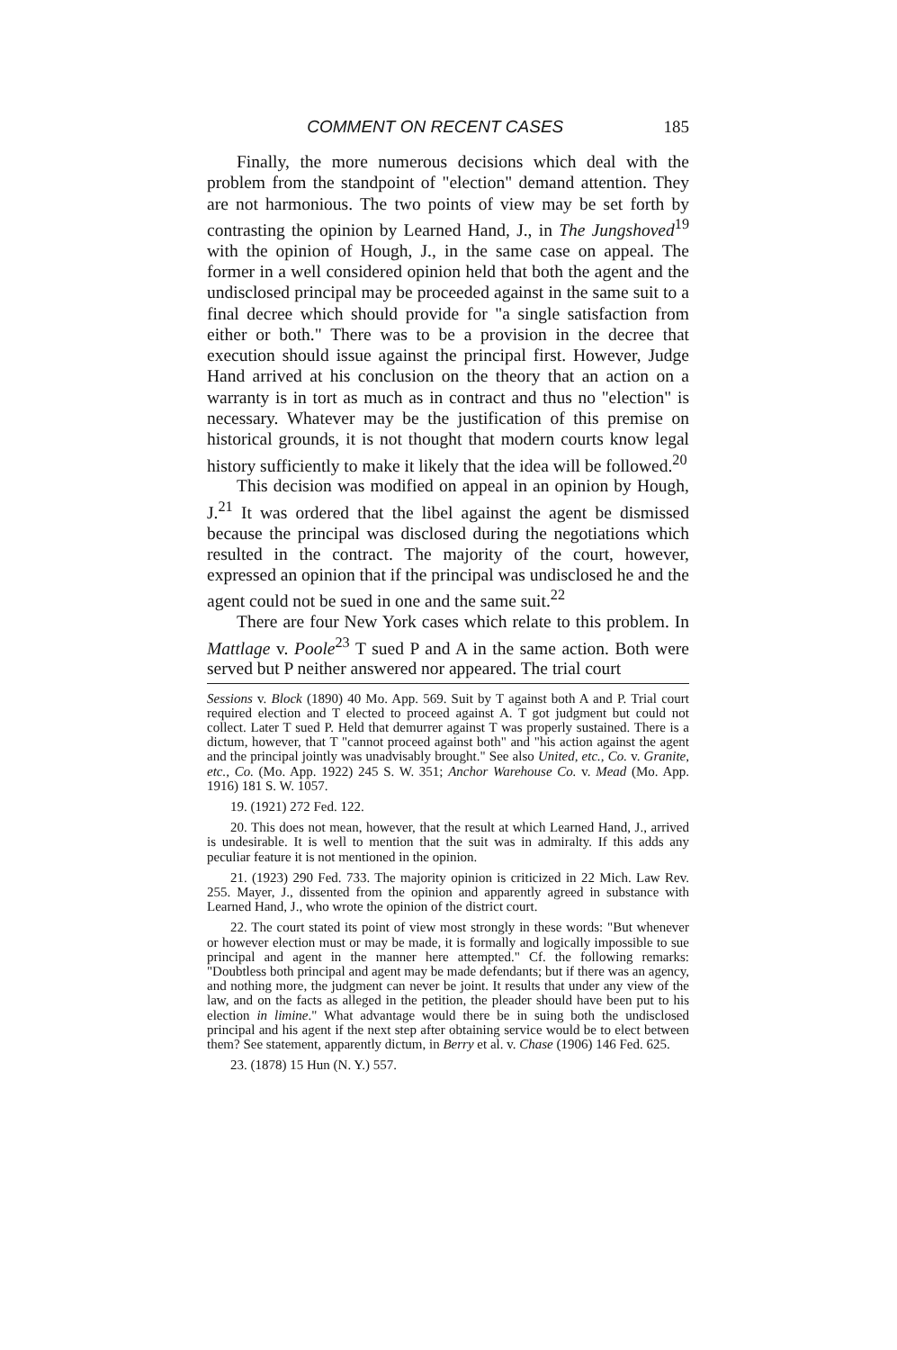COMMENT ON RECENT CASES 185
Finally, the more numerous decisions which deal with the problem from the standpoint of "election" demand attention. They are not harmonious. The two points of view may be set forth by contrasting the opinion by Learned Hand, J., in The Jungshoved<sup>19</sup> with the opinion of Hough, J., in the same case on appeal. The former in a well considered opinion held that both the agent and the undisclosed principal may be proceeded against in the same suit to a final decree which should provide for "a single satisfaction from either or both." There was to be a provision in the decree that execution should issue against the principal first. However, Judge Hand arrived at his conclusion on the theory that an action on a warranty is in tort as much as in contract and thus no "election" is necessary. Whatever may be the justification of this premise on historical grounds, it is not thought that modern courts know legal history sufficiently to make it likely that the idea will be followed.<sup>20</sup>
This decision was modified on appeal in an opinion by Hough, J.<sup>21</sup> It was ordered that the libel against the agent be dismissed because the principal was disclosed during the negotiations which resulted in the contract. The majority of the court, however, expressed an opinion that if the principal was undisclosed he and the agent could not be sued in one and the same suit.<sup>22</sup>
There are four New York cases which relate to this problem. In Mattlage v. Poole<sup>23</sup> T sued P and A in the same action. Both were served but P neither answered nor appeared. The trial court
Sessions v. Block (1890) 40 Mo. App. 569. Suit by T against both A and P. Trial court required election and T elected to proceed against A. T got judgment but could not collect. Later T sued P. Held that demurrer against T was properly sustained. There is a dictum, however, that T "cannot proceed against both" and "his action against the agent and the principal jointly was unadvisably brought." See also United, etc., Co. v. Granite, etc., Co. (Mo. App. 1922) 245 S. W. 351; Anchor Warehouse Co. v. Mead (Mo. App. 1916) 181 S. W. 1057.
19. (1921) 272 Fed. 122.
20. This does not mean, however, that the result at which Learned Hand, J., arrived is undesirable. It is well to mention that the suit was in admiralty. If this adds any peculiar feature it is not mentioned in the opinion.
21. (1923) 290 Fed. 733. The majority opinion is criticized in 22 Mich. Law Rev. 255. Mayer, J., dissented from the opinion and apparently agreed in substance with Learned Hand, J., who wrote the opinion of the district court.
22. The court stated its point of view most strongly in these words: "But whenever or however election must or may be made, it is formally and logically impossible to sue principal and agent in the manner here attempted." Cf. the following remarks: "Doubtless both principal and agent may be made defendants; but if there was an agency, and nothing more, the judgment can never be joint. It results that under any view of the law, and on the facts as alleged in the petition, the pleader should have been put to his election in limine." What advantage would there be in suing both the undisclosed principal and his agent if the next step after obtaining service would be to elect between them? See statement, apparently dictum, in Berry et al. v. Chase (1906) 146 Fed. 625.
23. (1878) 15 Hun (N. Y.) 557.